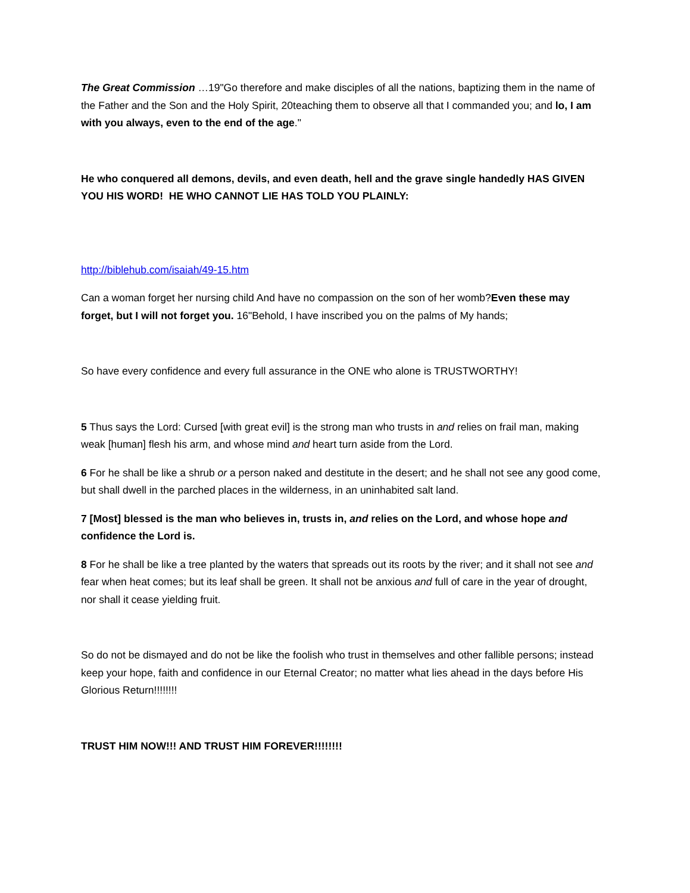The Great Commission …19"Go therefore and make disciples of all the nations, baptizing them in the name of the Father and the Son and the Holy Spirit, 20teaching them to observe all that I commanded you; and lo, I am with you always, even to the end of the age."
He who conquered all demons, devils, and even death, hell and the grave single handedly HAS GIVEN YOU HIS WORD! HE WHO CANNOT LIE HAS TOLD YOU PLAINLY:
http://biblehub.com/isaiah/49-15.htm
Can a woman forget her nursing child And have no compassion on the son of her womb?Even these may forget, but I will not forget you. 16"Behold, I have inscribed you on the palms of My hands;
So have every confidence and every full assurance in the ONE who alone is TRUSTWORTHY!
5 Thus says the Lord: Cursed [with great evil] is the strong man who trusts in and relies on frail man, making weak [human] flesh his arm, and whose mind and heart turn aside from the Lord.
6 For he shall be like a shrub or a person naked and destitute in the desert; and he shall not see any good come, but shall dwell in the parched places in the wilderness, in an uninhabited salt land.
7 [Most] blessed is the man who believes in, trusts in, and relies on the Lord, and whose hope and confidence the Lord is.
8 For he shall be like a tree planted by the waters that spreads out its roots by the river; and it shall not see and fear when heat comes; but its leaf shall be green. It shall not be anxious and full of care in the year of drought, nor shall it cease yielding fruit.
So do not be dismayed and do not be like the foolish who trust in themselves and other fallible persons; instead keep your hope, faith and confidence in our Eternal Creator; no matter what lies ahead in the days before His Glorious Return!!!!!!!!
TRUST HIM NOW!!! AND TRUST HIM FOREVER!!!!!!!!